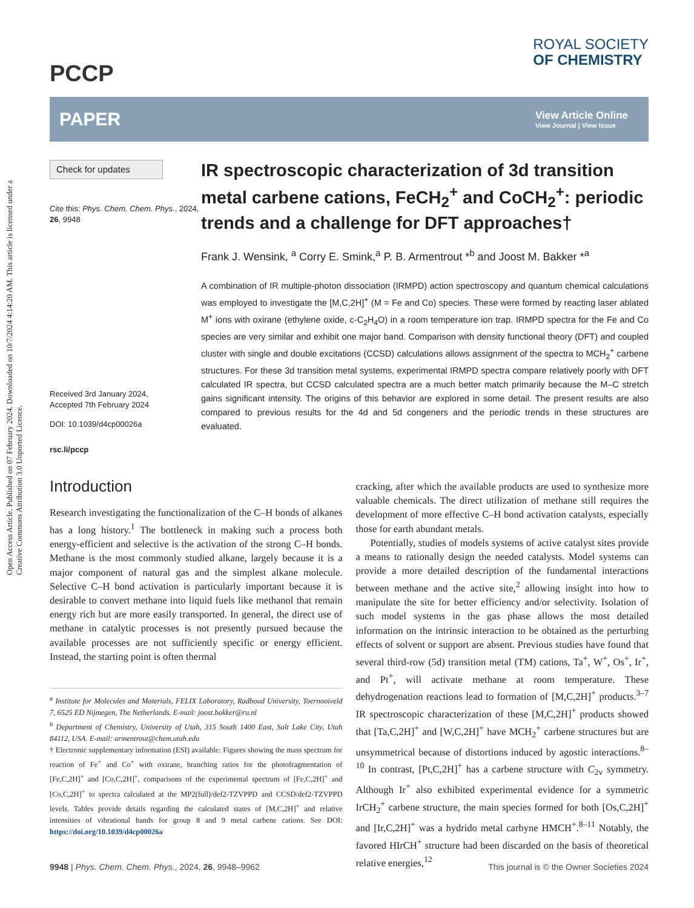Open Access Article. Published on 07 February 2024. Downloaded on 10/7/2024 4:14:20 AM. This article is licensed under a Creative Commons Attribution 3.0 Unported Licence.
PCCP
ROYAL SOCIETY
OF CHEMISTRY
PAPER
View Article Online
View Journal | View Issue
Check for updates
Cite this: Phys. Chem. Chem. Phys., 2024, 26, 9948
Received 3rd January 2024,
Accepted 7th February 2024
DOI: 10.1039/d4cp00026a
rsc.li/pccp
IR spectroscopic characterization of 3d transition metal carbene cations, FeCH<sub>2</sub><sup>+</sup> and CoCH<sub>2</sub><sup>+</sup>: periodic trends and a challenge for DFT approaches†
Frank J. Wensink, <sup>a</sup> Corry E. Smink,<sup>a</sup> P. B. Armentrout *<sup>b</sup> and Joost M. Bakker *<sup>a</sup>
A combination of IR multiple-photon dissociation (IRMPD) action spectroscopy and quantum chemical calculations was employed to investigate the [M,C,2H]<sup>+</sup> (M = Fe and Co) species. These were formed by reacting laser ablated M<sup>+</sup> ions with oxirane (ethylene oxide, c-C<sub>2</sub>H<sub>4</sub>O) in a room temperature ion trap. IRMPD spectra for the Fe and Co species are very similar and exhibit one major band. Comparison with density functional theory (DFT) and coupled cluster with single and double excitations (CCSD) calculations allows assignment of the spectra to MCH<sub>2</sub><sup>+</sup> carbene structures. For these 3d transition metal systems, experimental IRMPD spectra compare relatively poorly with DFT calculated IR spectra, but CCSD calculated spectra are a much better match primarily because the M–C stretch gains significant intensity. The origins of this behavior are explored in some detail. The present results are also compared to previous results for the 4d and 5d congeners and the periodic trends in these structures are evaluated.
Introduction
Research investigating the functionalization of the C–H bonds of alkanes has a long history.<sup>1</sup> The bottleneck in making such a process both energy-efficient and selective is the activation of the strong C–H bonds. Methane is the most commonly studied alkane, largely because it is a major component of natural gas and the simplest alkane molecule. Selective C–H bond activation is particularly important because it is desirable to convert methane into liquid fuels like methanol that remain energy rich but are more easily transported. In general, the direct use of methane in catalytic processes is not presently pursued because the available processes are not sufficiently specific or energy efficient. Instead, the starting point is often thermal
<sup>a</sup> Institute for Molecules and Materials, FELIX Laboratory, Radboud University, Toernooiveld 7, 6525 ED Nijmegen, The Netherlands. E-mail: joost.bakker@ru.nl
<sup>b</sup> Department of Chemistry, University of Utah, 315 South 1400 East, Salt Lake City, Utah 84112, USA. E-mail: armentrout@chem.utah.edu
† Electronic supplementary information (ESI) available: Figures showing the mass spectrum for reaction of Fe<sup>+</sup> and Co<sup>+</sup> with oxirane, branching ratios for the photofragmentation of [Fe,C,2H]<sup>+</sup> and [Co,C,2H]<sup>+</sup>, comparisons of the experimental spectrum of [Fe,C,2H]<sup>+</sup> and [Co,C,2H]<sup>+</sup> to spectra calculated at the MP2(full)/def2-TZVPPD and CCSD/def2-TZVPPD levels. Tables provide details regarding the calculated states of [M,C,2H]<sup>+</sup> and relative intensities of vibrational bands for group 8 and 9 metal carbene cations. See DOI: https://doi.org/10.1039/d4cp00026a
cracking, after which the available products are used to synthesize more valuable chemicals. The direct utilization of methane still requires the development of more effective C–H bond activation catalysts, especially those for earth abundant metals.
Potentially, studies of models systems of active catalyst sites provide a means to rationally design the needed catalysts. Model systems can provide a more detailed description of the fundamental interactions between methane and the active site,<sup>2</sup> allowing insight into how to manipulate the site for better efficiency and/or selectivity. Isolation of such model systems in the gas phase allows the most detailed information on the intrinsic interaction to be obtained as the perturbing effects of solvent or support are absent. Previous studies have found that several third-row (5d) transition metal (TM) cations, Ta<sup>+</sup>, W<sup>+</sup>, Os<sup>+</sup>, Ir<sup>+</sup>, and Pt<sup>+</sup>, will activate methane at room temperature. These dehydrogenation reactions lead to formation of [M,C,2H]<sup>+</sup> products.<sup>3–7</sup> IR spectroscopic characterization of these [M,C,2H]<sup>+</sup> products showed that [Ta,C,2H]<sup>+</sup> and [W,C,2H]<sup>+</sup> have MCH<sub>2</sub><sup>+</sup> carbene structures but are unsymmetrical because of distortions induced by agostic interactions.<sup>8–10</sup> In contrast, [Pt,C,2H]<sup>+</sup> has a carbene structure with C<sub>2v</sub> symmetry. Although Ir<sup>+</sup> also exhibited experimental evidence for a symmetric IrCH<sub>2</sub><sup>+</sup> carbene structure, the main species formed for both [Os,C,2H]<sup>+</sup> and [Ir,C,2H]<sup>+</sup> was a hydrido metal carbyne HMCH<sup>+</sup>.<sup>8–11</sup> Notably, the favored HIrCH<sup>+</sup> structure had been discarded on the basis of theoretical relative energies,<sup>12</sup>
9948 | Phys. Chem. Chem. Phys., 2024, 26, 9948–9962 This journal is © the Owner Societies 2024